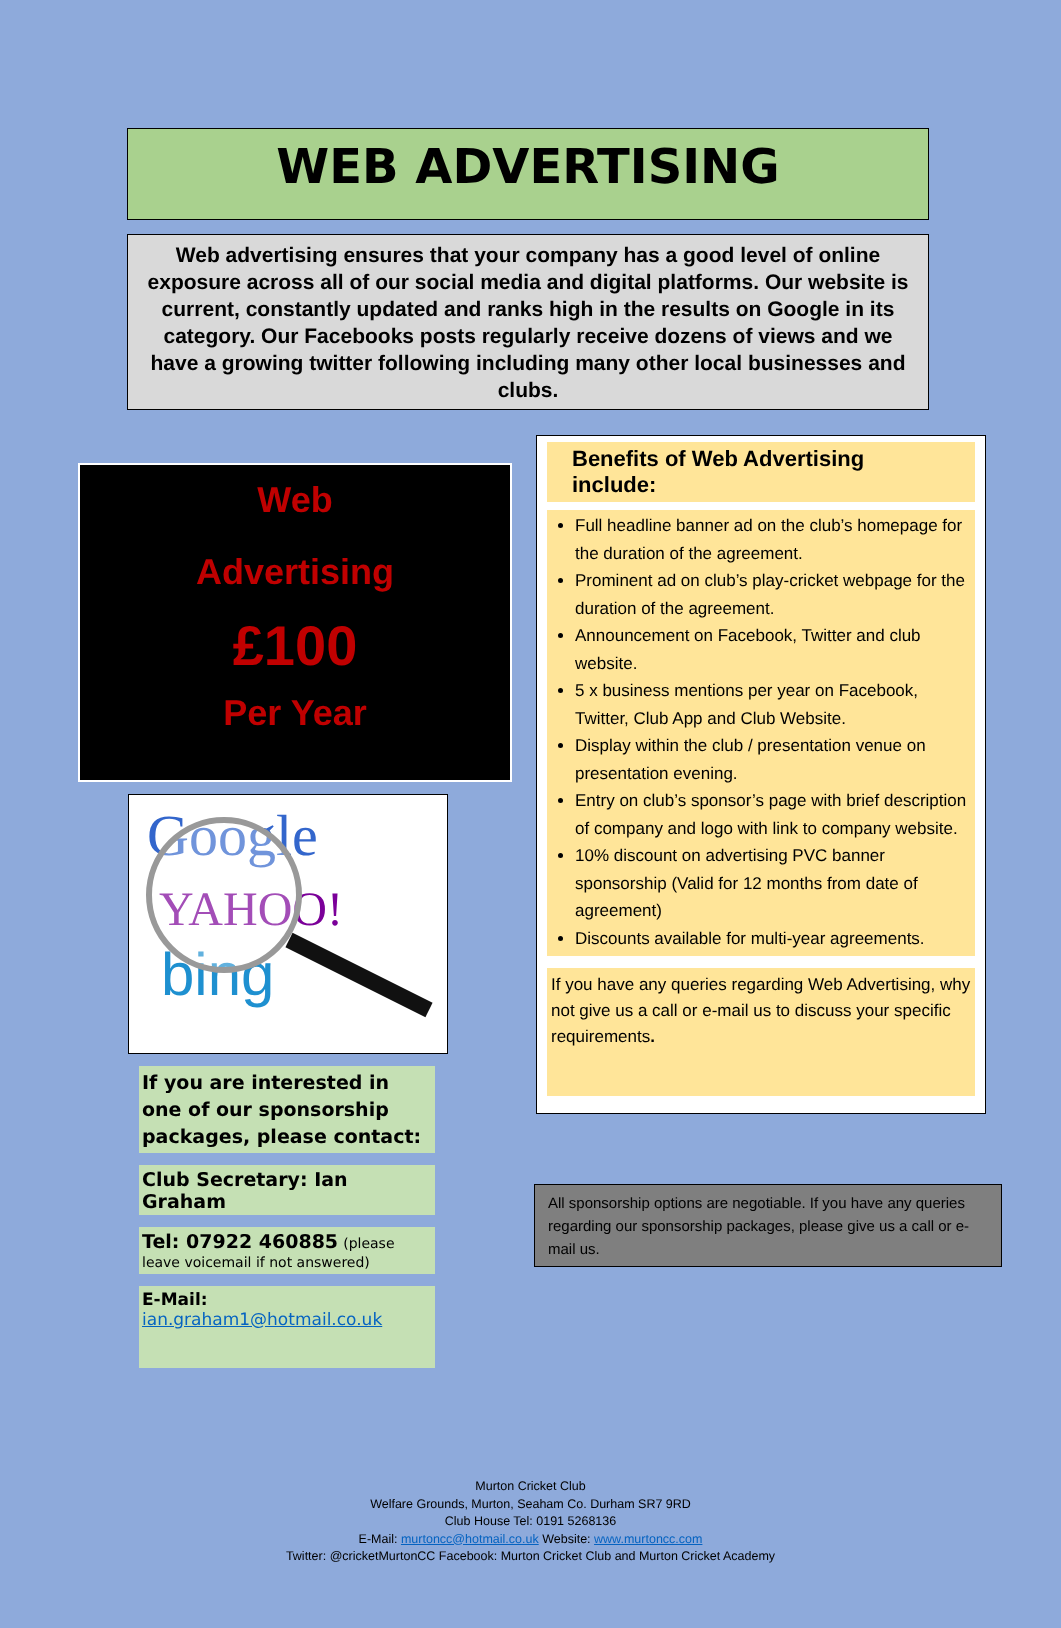WEB ADVERTISING
Web advertising ensures that your company has a good level of online exposure across all of our social media and digital platforms. Our website is current, constantly updated and ranks high in the results on Google in its category. Our Facebooks posts regularly receive dozens of views and we have a growing twitter following including many other local businesses and clubs.
Web
Advertising
£100
Per Year
Google
YAHOO!
bing
If you are interested in one of our sponsorship packages, please contact:
Club Secretary: Ian Graham
Tel: 07922 460885 (please leave voicemail if not answered)
E-Mail:
ian.graham1@hotmail.co.uk
Benefits of Web Advertising include:
Full headline banner ad on the club’s homepage for the duration of the agreement.
Prominent ad on club’s play-cricket webpage for the duration of the agreement.
Announcement on Facebook, Twitter and club website.
5 x business mentions per year on Facebook, Twitter, Club App and Club Website.
Display within the club / presentation venue on presentation evening.
Entry on club’s sponsor’s page with brief description of company and logo with link to company website.
10% discount on advertising PVC banner sponsorship (Valid for 12 months from date of agreement)
Discounts available for multi-year agreements.
If you have any queries regarding Web Advertising, why not give us a call or e-mail us to discuss your specific requirements.
All sponsorship options are negotiable. If you have any queries regarding our sponsorship packages, please give us a call or e-mail us.
Murton Cricket Club
Welfare Grounds, Murton, Seaham Co. Durham SR7 9RD
Club House Tel: 0191 5268136
E-Mail: murtoncc@hotmail.co.uk Website: www.murtoncc.com
Twitter: @cricketMurtonCC Facebook: Murton Cricket Club and Murton Cricket Academy